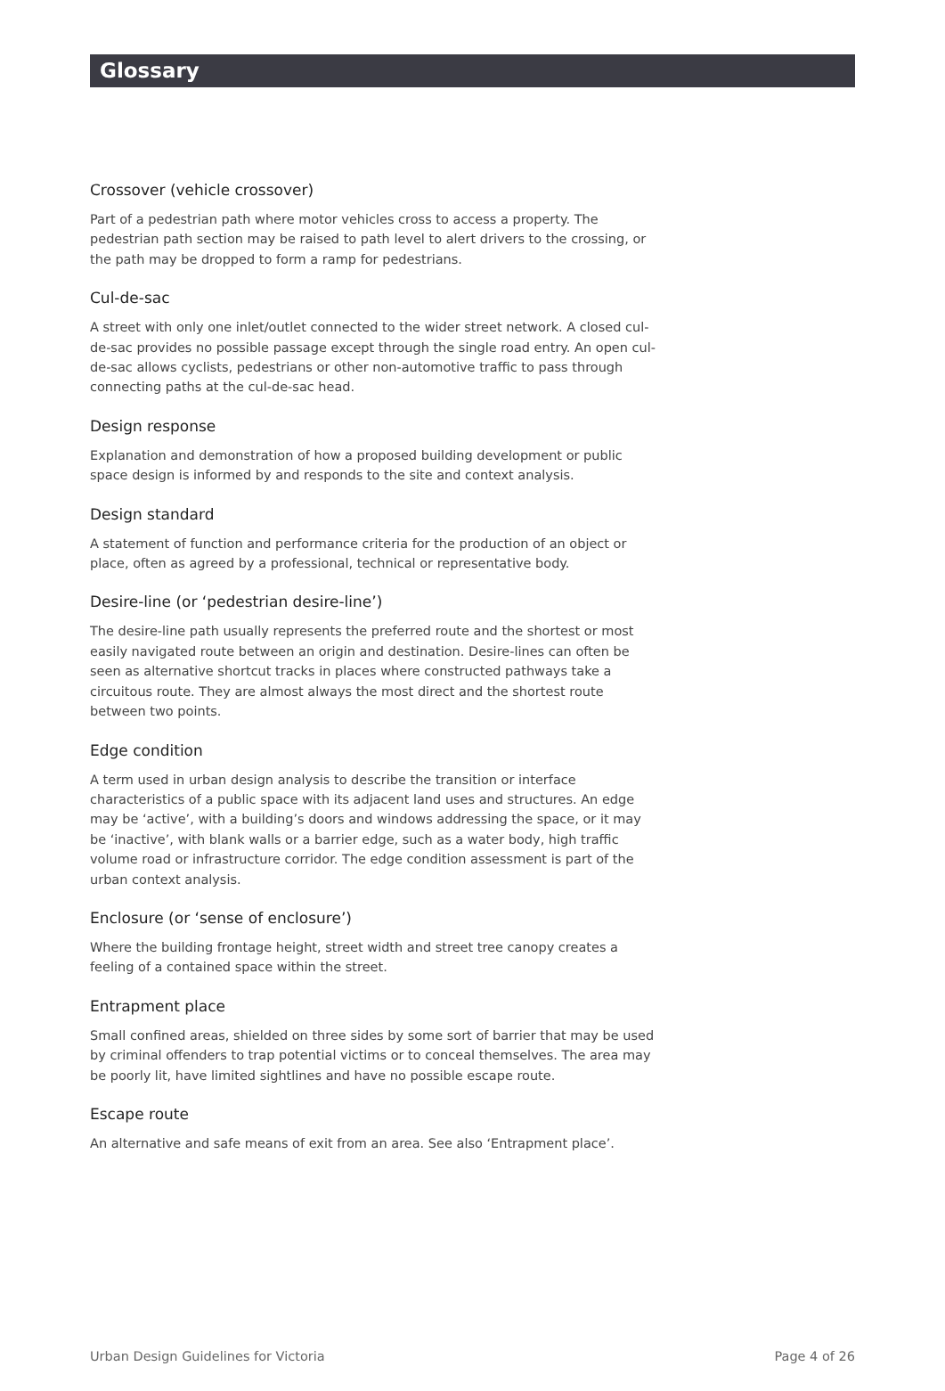Glossary
Crossover (vehicle crossover)
Part of a pedestrian path where motor vehicles cross to access a property. The pedestrian path section may be raised to path level to alert drivers to the crossing, or the path may be dropped to form a ramp for pedestrians.
Cul-de-sac
A street with only one inlet/outlet connected to the wider street network. A closed cul-de-sac provides no possible passage except through the single road entry. An open cul-de-sac allows cyclists, pedestrians or other non-automotive traffic to pass through connecting paths at the cul-de-sac head.
Design response
Explanation and demonstration of how a proposed building development or public space design is informed by and responds to the site and context analysis.
Design standard
A statement of function and performance criteria for the production of an object or place, often as agreed by a professional, technical or representative body.
Desire-line (or ‘pedestrian desire-line’)
The desire-line path usually represents the preferred route and the shortest or most easily navigated route between an origin and destination. Desire-lines can often be seen as alternative shortcut tracks in places where constructed pathways take a circuitous route. They are almost always the most direct and the shortest route between two points.
Edge condition
A term used in urban design analysis to describe the transition or interface characteristics of a public space with its adjacent land uses and structures. An edge may be ‘active’, with a building’s doors and windows addressing the space, or it may be ‘inactive’, with blank walls or a barrier edge, such as a water body, high traffic volume road or infrastructure corridor. The edge condition assessment is part of the urban context analysis.
Enclosure (or ‘sense of enclosure’)
Where the building frontage height, street width and street tree canopy creates a feeling of a contained space within the street.
Entrapment place
Small confined areas, shielded on three sides by some sort of barrier that may be used by criminal offenders to trap potential victims or to conceal themselves. The area may be poorly lit, have limited sightlines and have no possible escape route.
Escape route
An alternative and safe means of exit from an area. See also ‘Entrapment place’.
Urban Design Guidelines for Victoria Page 4 of 26